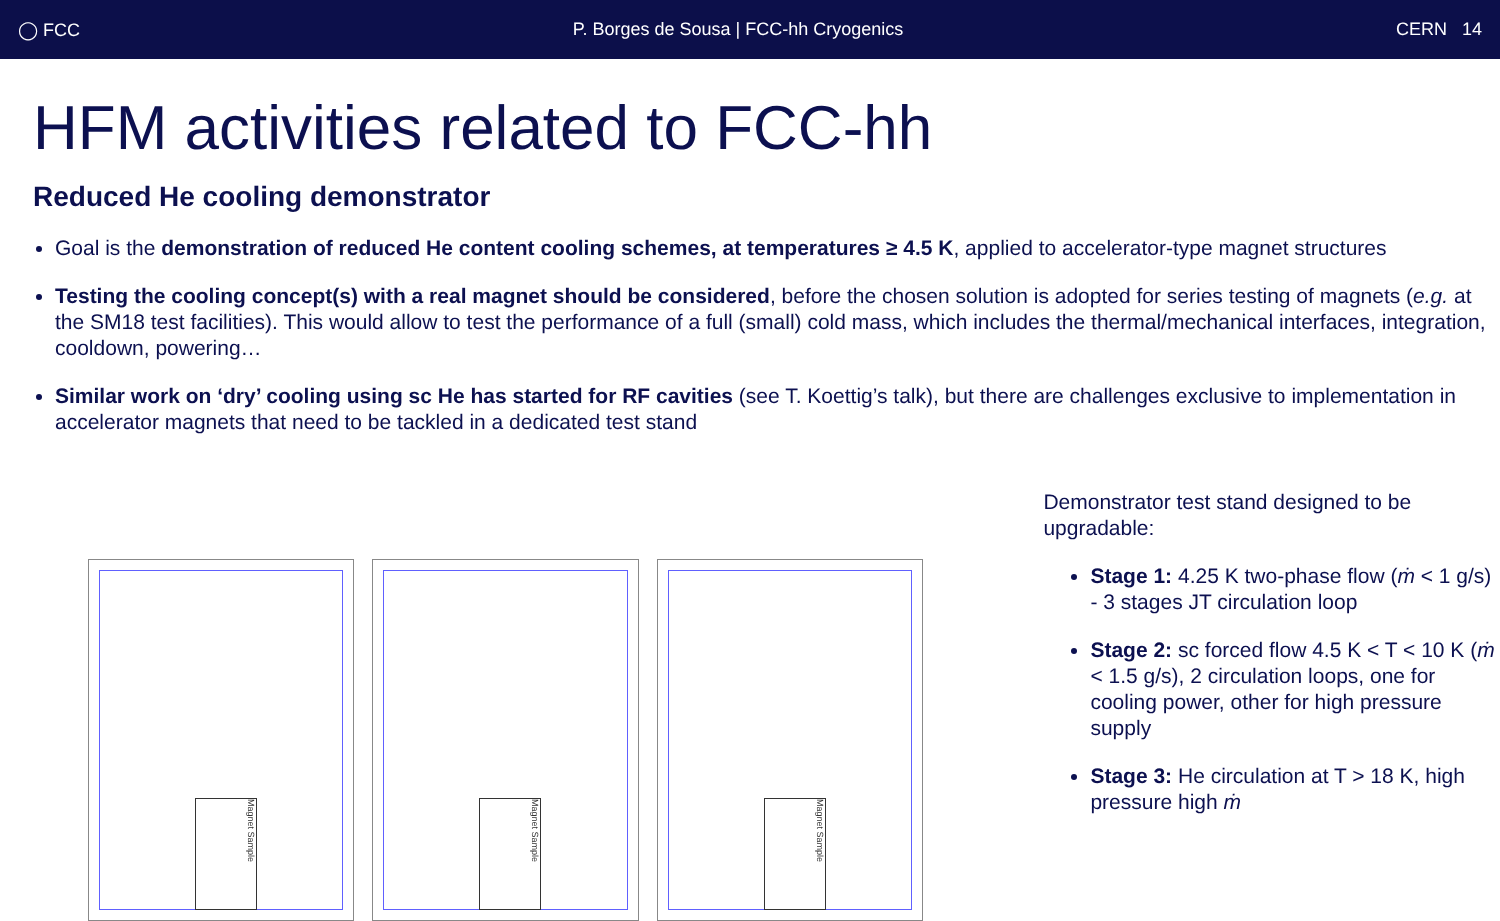◯ FCC P. Borges de Sousa | FCC-hh Cryogenics CERN 14
HFM activities related to FCC-hh
Reduced He cooling demonstrator
Goal is the demonstration of reduced He content cooling schemes, at temperatures ≥ 4.5 K, applied to accelerator-type magnet structures
Testing the cooling concept(s) with a real magnet should be considered, before the chosen solution is adopted for series testing of magnets (e.g. at the SM18 test facilities). This would allow to test the performance of a full (small) cold mass, which includes the thermal/mechanical interfaces, integration, cooldown, powering…
Similar work on ‘dry’ cooling using sc He has started for RF cavities (see T. Koettig’s talk), but there are challenges exclusive to implementation in accelerator magnets that need to be tackled in a dedicated test stand
Magnet Sample
Magnet Sample
Magnet Sample
Demonstrator test stand designed to be upgradable:
Stage 1: 4.25 K two-phase flow (ṁ < 1 g/s) - 3 stages JT circulation loop
Stage 2: sc forced flow 4.5 K < T < 10 K (ṁ < 1.5 g/s), 2 circulation loops, one for cooling power, other for high pressure supply
Stage 3: He circulation at T > 18 K, high pressure high ṁ